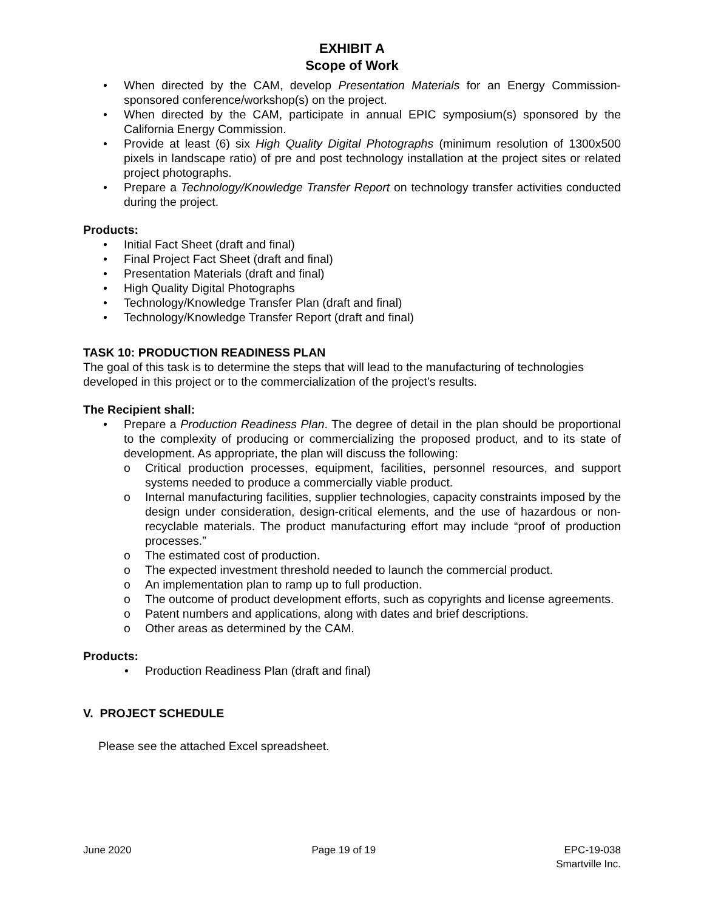EXHIBIT A
Scope of Work
• When directed by the CAM, develop Presentation Materials for an Energy Commission-sponsored conference/workshop(s) on the project.
• When directed by the CAM, participate in annual EPIC symposium(s) sponsored by the California Energy Commission.
• Provide at least (6) six High Quality Digital Photographs (minimum resolution of 1300x500 pixels in landscape ratio) of pre and post technology installation at the project sites or related project photographs.
• Prepare a Technology/Knowledge Transfer Report on technology transfer activities conducted during the project.
Products:
• Initial Fact Sheet (draft and final)
• Final Project Fact Sheet (draft and final)
• Presentation Materials (draft and final)
• High Quality Digital Photographs
• Technology/Knowledge Transfer Plan (draft and final)
• Technology/Knowledge Transfer Report (draft and final)
TASK 10: PRODUCTION READINESS PLAN
The goal of this task is to determine the steps that will lead to the manufacturing of technologies developed in this project or to the commercialization of the project’s results.
The Recipient shall:
• Prepare a Production Readiness Plan. The degree of detail in the plan should be proportional to the complexity of producing or commercializing the proposed product, and to its state of development. As appropriate, the plan will discuss the following:
o Critical production processes, equipment, facilities, personnel resources, and support systems needed to produce a commercially viable product.
o Internal manufacturing facilities, supplier technologies, capacity constraints imposed by the design under consideration, design-critical elements, and the use of hazardous or non-recyclable materials. The product manufacturing effort may include “proof of production processes.”
o The estimated cost of production.
o The expected investment threshold needed to launch the commercial product.
o An implementation plan to ramp up to full production.
o The outcome of product development efforts, such as copyrights and license agreements.
o Patent numbers and applications, along with dates and brief descriptions.
o Other areas as determined by the CAM.
Products:
• Production Readiness Plan (draft and final)
V. PROJECT SCHEDULE
Please see the attached Excel spreadsheet.
June 2020 Page 19 of 19 EPC-19-038
Smartville Inc.